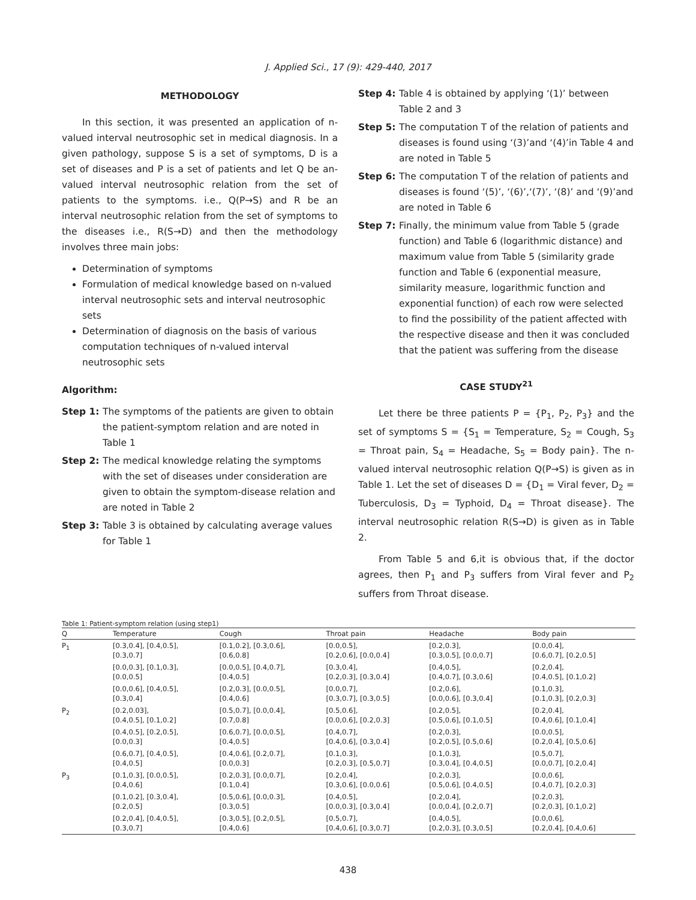J. Applied Sci., 17 (9): 429-440, 2017
METHODOLOGY
In this section, it was presented an application of n-valued interval neutrosophic set in medical diagnosis. In a given pathology, suppose S is a set of symptoms, D is a set of diseases and P is a set of patients and let Q be an-valued interval neutrosophic relation from the set of patients to the symptoms. i.e., Q(P→S) and R be an interval neutrosophic relation from the set of symptoms to the diseases i.e., R(S→D) and then the methodology involves three main jobs:
Determination of symptoms
Formulation of medical knowledge based on n-valued interval neutrosophic sets and interval neutrosophic sets
Determination of diagnosis on the basis of various computation techniques of n-valued interval neutrosophic sets
Algorithm:
Step 1: The symptoms of the patients are given to obtain the patient-symptom relation and are noted in Table 1
Step 2: The medical knowledge relating the symptoms with the set of diseases under consideration are given to obtain the symptom-disease relation and are noted in Table 2
Step 3: Table 3 is obtained by calculating average values for Table 1
Step 4: Table 4 is obtained by applying ‘(1)’ between Table 2 and 3
Step 5: The computation T of the relation of patients and diseases is found using ‘(3)’and ‘(4)’in Table 4 and are noted in Table 5
Step 6: The computation T of the relation of patients and diseases is found ‘(5)’, ‘(6)’,‘(7)’, ‘(8)’ and ‘(9)’and are noted in Table 6
Step 7: Finally, the minimum value from Table 5 (grade function) and Table 6 (logarithmic distance) and maximum value from Table 5 (similarity grade function and Table 6 (exponential measure, similarity measure, logarithmic function and exponential function) of each row were selected to find the possibility of the patient affected with the respective disease and then it was concluded that the patient was suffering from the disease
CASE STUDY<sup>21</sup>
Let there be three patients P = {P<sub>1</sub>, P<sub>2</sub>, P<sub>3</sub>} and the set of symptoms S = {S<sub>1</sub> = Temperature, S<sub>2</sub> = Cough, S<sub>3</sub> = Throat pain, S<sub>4</sub> = Headache, S<sub>5</sub> = Body pain}. The n-valued interval neutrosophic relation Q(P→S) is given as in Table 1. Let the set of diseases D = {D<sub>1</sub> = Viral fever, D<sub>2</sub> = Tuberculosis, D<sub>3</sub> = Typhoid, D<sub>4</sub> = Throat disease}. The interval neutrosophic relation R(S→D) is given as in Table 2.
From Table 5 and 6,it is obvious that, if the doctor agrees, then P<sub>1</sub> and P<sub>3</sub> suffers from Viral fever and P<sub>2</sub> suffers from Throat disease.
Table 1: Patient-symptom relation (using step1)
| Q | Temperature | Cough | Throat pain | Headache | Body pain |
| --- | --- | --- | --- | --- | --- |
| P<sub>1</sub> | [0.3,0.4], [0.4,0.5], [0.3,0.7] | [0.1,0.2], [0.3,0.6], [0.6,0.8] | [0.0,0.5], [0.2,0.6], [0.0,0.4] | [0.2,0.3], [0.3,0.5], [0.0,0.7] | [0.0,0.4], [0.6,0.7], [0.2,0.5] |
| | [0.0,0.3], [0.1,0.3], [0.0,0.5] | [0.0,0.5], [0.4,0.7], [0.4,0.5] | [0.3,0.4], [0.2,0.3], [0.3,0.4] | [0.4,0.5], [0.4,0.7], [0.3,0.6] | [0.2,0.4], [0.4,0.5], [0.1,0.2] |
| | [0.0,0.6], [0.4,0.5], [0.3,0.4] | [0.2,0.3], [0.0,0.5], [0.4,0.6] | [0.0,0.7], [0.3,0.7], [0.3,0.5] | [0.2,0.6], [0.0,0.6], [0.3,0.4] | [0.1,0.3], [0.1,0.3], [0.2,0.3] |
| P<sub>2</sub> | [0.2,0.03], [0.4,0.5], [0.1,0.2] | [0.5,0.7], [0.0,0.4], [0.7,0.8] | [0.5,0.6], [0.0,0.6], [0.2,0.3] | [0.2,0.5], [0.5,0.6], [0.1,0.5] | [0.2,0.4], [0.4,0.6], [0.1,0.4] |
| | [0.4,0.5], [0.2,0.5], [0.0,0.3] | [0.6,0.7], [0.0,0.5], [0.4,0.5] | [0.4,0.7], [0.4,0.6], [0.3,0.4] | [0.2,0.3], [0.2,0.5], [0.5,0.6] | [0.0,0.5], [0.2,0.4], [0.5,0.6] |
| | [0.6,0.7], [0.4,0.5], [0.4,0.5] | [0.4,0.6], [0.2,0.7], [0.0,0.3] | [0.1,0.3], [0.2,0.3], [0.5,0.7] | [0.1,0.3], [0.3,0.4], [0.4,0.5] | [0.5,0.7], [0.0,0.7], [0.2,0.4] |
| P<sub>3</sub> | [0.1,0.3], [0.0,0.5], [0.4,0.6] | [0.2,0.3], [0.0,0.7], [0.1,0.4] | [0.2,0.4], [0.3,0.6], [0.0,0.6] | [0.2,0.3], [0.5,0.6], [0.4,0.5] | [0.0,0.6], [0.4,0.7], [0.2,0.3] |
| | [0.1,0.2], [0.3,0.4], [0.2,0.5] | [0.5,0.6], [0.0,0.3], [0.3,0.5] | [0.4,0.5], [0.0,0.3], [0.3,0.4] | [0.2,0.4], [0.0,0.4], [0.2,0.7] | [0.2,0.3], [0.2,0.3], [0.1,0.2] |
| | [0.2,0.4], [0.4,0.5], [0.3,0.7] | [0.3,0.5], [0.2,0.5], [0.4,0.6] | [0.5,0.7], [0.4,0.6], [0.3,0.7] | [0.4,0.5], [0.2,0.3], [0.3,0.5] | [0.0,0.6], [0.2,0.4], [0.4,0.6] |
438